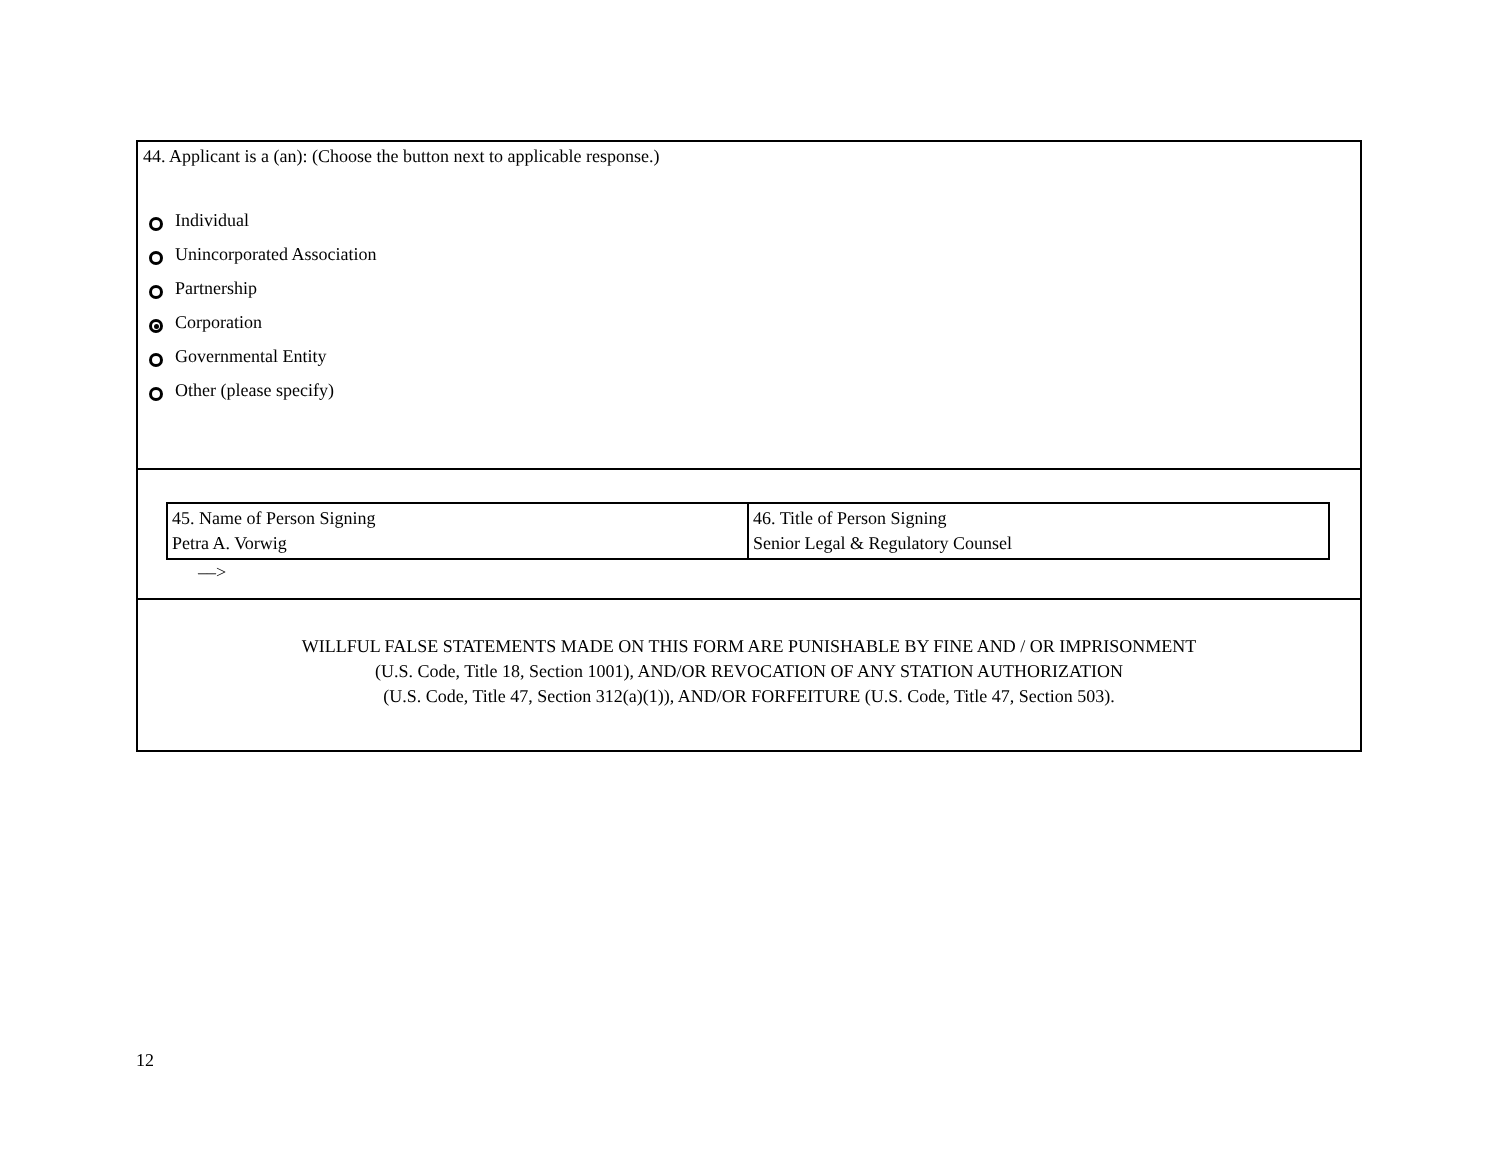44. Applicant is a (an): (Choose the button next to applicable response.)
Individual
Unincorporated Association
Partnership
Corporation
Governmental Entity
Other (please specify)
| 45. Name of Person Signing Petra A. Vorwig | 46. Title of Person Signing Senior Legal & Regulatory Counsel |
––>
WILLFUL FALSE STATEMENTS MADE ON THIS FORM ARE PUNISHABLE BY FINE AND / OR IMPRISONMENT
(U.S. Code, Title 18, Section 1001), AND/OR REVOCATION OF ANY STATION AUTHORIZATION
(U.S. Code, Title 47, Section 312(a)(1)), AND/OR FORFEITURE (U.S. Code, Title 47, Section 503).
12